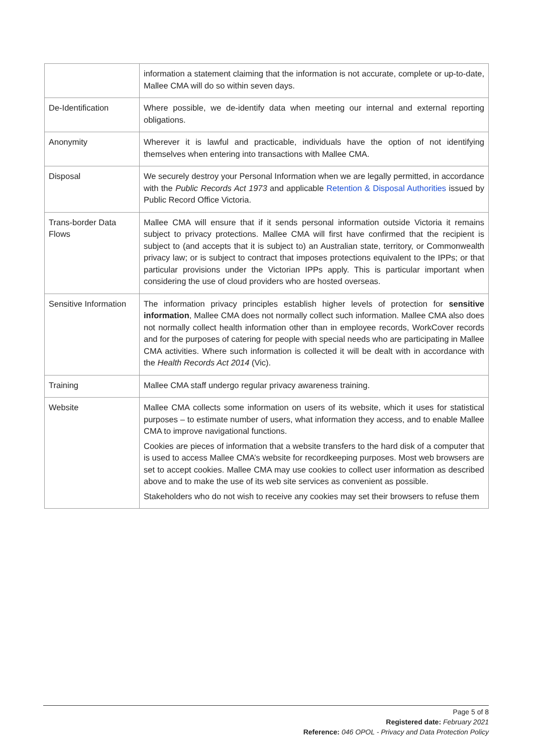| | information a statement claiming that the information is not accurate, complete or up-to-date, Mallee CMA will do so within seven days. |
| De-Identification | Where possible, we de-identify data when meeting our internal and external reporting obligations. |
| Anonymity | Wherever it is lawful and practicable, individuals have the option of not identifying themselves when entering into transactions with Mallee CMA. |
| Disposal | We securely destroy your Personal Information when we are legally permitted, in accordance with the Public Records Act 1973 and applicable Retention & Disposal Authorities issued by Public Record Office Victoria. |
| Trans-border Data Flows | Mallee CMA will ensure that if it sends personal information outside Victoria it remains subject to privacy protections. Mallee CMA will first have confirmed that the recipient is subject to (and accepts that it is subject to) an Australian state, territory, or Commonwealth privacy law; or is subject to contract that imposes protections equivalent to the IPPs; or that particular provisions under the Victorian IPPs apply. This is particular important when considering the use of cloud providers who are hosted overseas. |
| Sensitive Information | The information privacy principles establish higher levels of protection for sensitive information , Mallee CMA does not normally collect such information. Mallee CMA also does not normally collect health information other than in employee records, WorkCover records and for the purposes of catering for people with special needs who are participating in Mallee CMA activities. Where such information is collected it will be dealt with in accordance with the Health Records Act 2014 (Vic). |
| Training | Mallee CMA staff undergo regular privacy awareness training. |
| Website | Mallee CMA collects some information on users of its website, which it uses for statistical purposes – to estimate number of users, what information they access, and to enable Mallee CMA to improve navigational functions. Cookies are pieces of information that a website transfers to the hard disk of a computer that is used to access Mallee CMA’s website for recordkeeping purposes. Most web browsers are set to accept cookies. Mallee CMA may use cookies to collect user information as described above and to make the use of its web site services as convenient as possible. Stakeholders who do not wish to receive any cookies may set their browsers to refuse them |
Page 5 of 8
Registered date: February 2021
Reference: 046 OPOL - Privacy and Data Protection Policy